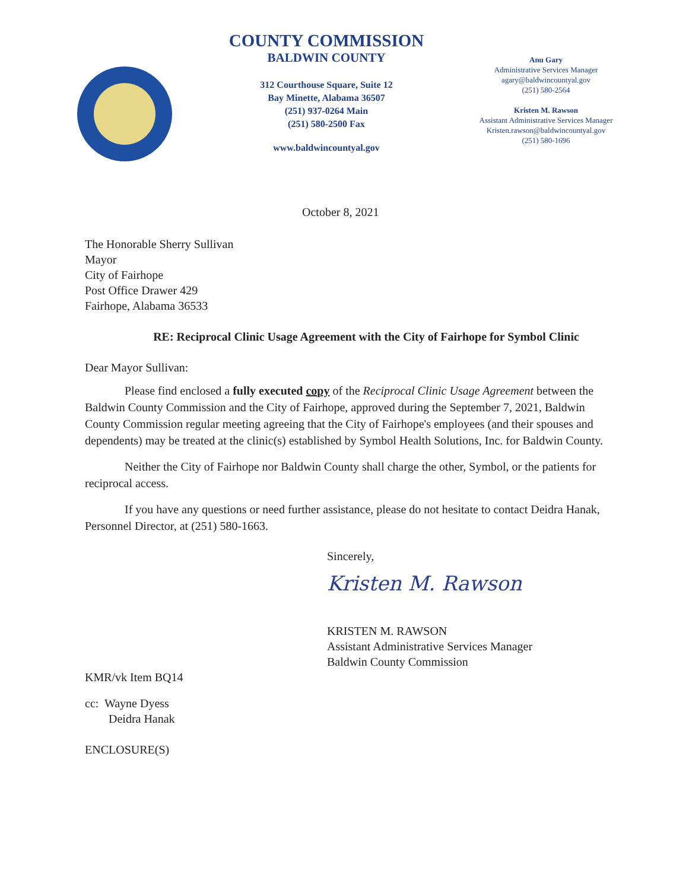COUNTY COMMISSION
BALDWIN COUNTY
312 Courthouse Square, Suite 12
Bay Minette, Alabama 36507
(251) 937-0264 Main
(251) 580-2500 Fax
www.baldwincountyal.gov
Anu Gary
Administrative Services Manager
agary@baldwincountyal.gov
(251) 580-2564
Kristen M. Rawson
Assistant Administrative Services Manager
Kristen.rawson@baldwincountyal.gov
(251) 580-1696
October 8, 2021
The Honorable Sherry Sullivan
Mayor
City of Fairhope
Post Office Drawer 429
Fairhope, Alabama 36533
RE: Reciprocal Clinic Usage Agreement with the City of Fairhope for Symbol Clinic
Dear Mayor Sullivan:
Please find enclosed a fully executed copy of the Reciprocal Clinic Usage Agreement between the Baldwin County Commission and the City of Fairhope, approved during the September 7, 2021, Baldwin County Commission regular meeting agreeing that the City of Fairhope's employees (and their spouses and dependents) may be treated at the clinic(s) established by Symbol Health Solutions, Inc. for Baldwin County.
Neither the City of Fairhope nor Baldwin County shall charge the other, Symbol, or the patients for reciprocal access.
If you have any questions or need further assistance, please do not hesitate to contact Deidra Hanak, Personnel Director, at (251) 580-1663.
Sincerely,
Kristen M. Rawson
KRISTEN M. RAWSON
Assistant Administrative Services Manager
Baldwin County Commission
KMR/vk Item BQ14
cc: Wayne Dyess
Deidra Hanak
ENCLOSURE(S)